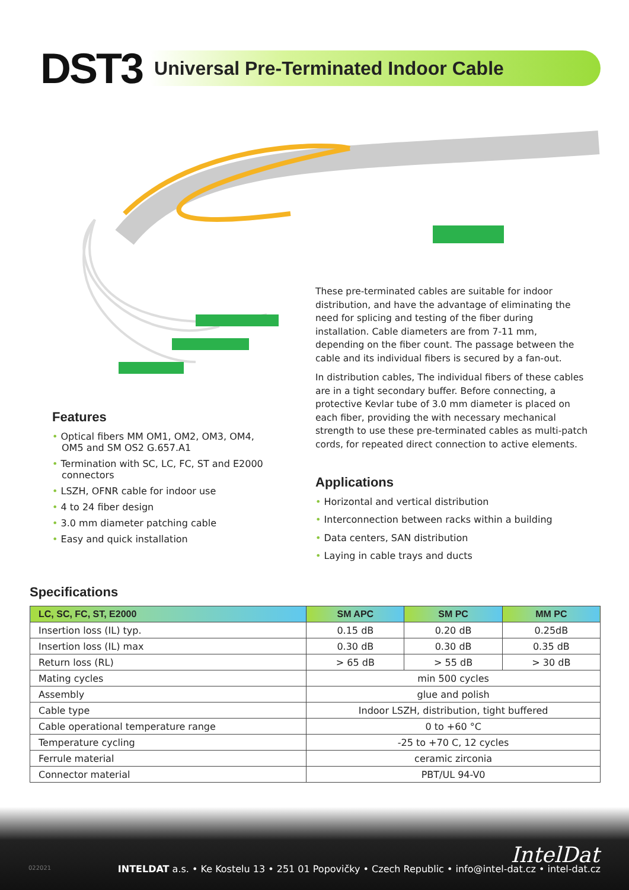DST3
Universal Pre-Terminated Indoor Cable
These pre-terminated cables are suitable for indoor distribution, and have the advantage of eliminating the need for splicing and testing of the fiber during installation. Cable diameters are from 7-11 mm, depending on the fiber count. The passage between the cable and its individual fibers is secured by a fan-out.
In distribution cables, The individual fibers of these cables are in a tight secondary buffer. Before connecting, a protective Kevlar tube of 3.0 mm diameter is placed on each fiber, providing the with necessary mechanical strength to use these pre-terminated cables as multi-patch cords, for repeated direct connection to active elements.
Applications
• Horizontal and vertical distribution
• Interconnection between racks within a building
• Data centers, SAN distribution
• Laying in cable trays and ducts
Features
• Optical fibers MM OM1, OM2, OM3, OM4, OM5 and SM OS2 G.657.A1
• Termination with SC, LC, FC, ST and E2000 connectors
• LSZH, OFNR cable for indoor use
• 4 to 24 fiber design
• 3.0 mm diameter patching cable
• Easy and quick installation
Specifications
| LC, SC, FC, ST, E2000 | SM APC | SM PC | MM PC |
| --- | --- | --- | --- |
| Insertion loss (IL) typ. | 0.15 dB | 0.20 dB | 0.25dB |
| Insertion loss (IL) max | 0.30 dB | 0.30 dB | 0.35 dB |
| Return loss (RL) | > 65 dB | > 55 dB | > 30 dB |
| Mating cycles | min 500 cycles | | |
| Assembly | glue and polish | | |
| Cable type | Indoor LSZH, distribution, tight buffered | | |
| Cable operational temperature range | 0 to +60 °C | | |
| Temperature cycling | -25 to +70 C, 12 cycles | | |
| Ferrule material | ceramic zirconia | | |
| Connector material | PBT/UL 94-V0 | | |
IntelDat 022021
INTELDAT a.s. • Ke Kostelu 13 • 251 01 Popovičky • Czech Republic • info@intel-dat.cz • intel-dat.cz